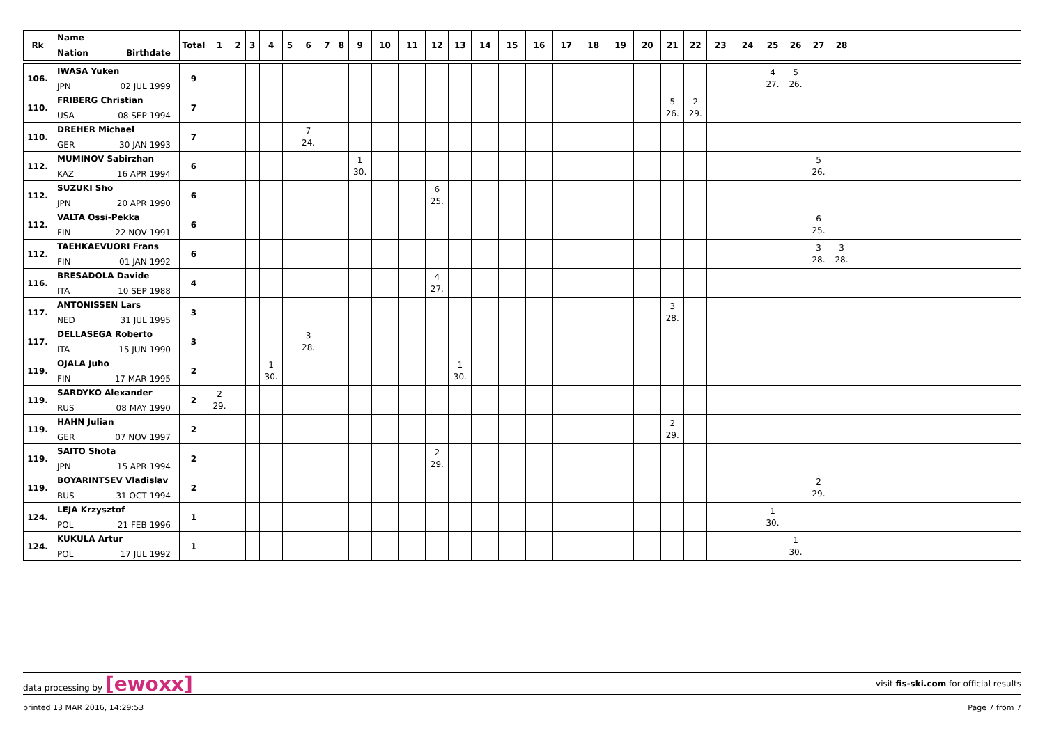| Rk | Name Nation Birthdate | Total | 1 | 2 | 3 | 4 | 5 | 6 | 7 | 8 | 9 | 10 | 11 | 12 | 13 | 14 | 15 | 16 | 17 | 18 | 19 | 20 | 21 | 22 | 23 | 24 | 25 | 26 | 27 | 28 | |
| --- | --- | --- | --- | --- | --- | --- | --- | --- | --- | --- | --- | --- | --- | --- | --- | --- | --- | --- | --- | --- | --- | --- | --- | --- | --- | --- | --- | --- | --- | --- | --- |
| 106. | IWASA Yuken JPN 02 JUL 1999 | 9 | | | | | | | | | | | | | | | | | | | | | | | | | 4 27. | 5 26. | | | |
| 110. | FRIBERG Christian USA 08 SEP 1994 | 7 | | | | | | | | | | | | | | | | | | | | | 5 26. | 2 29. | | | | | | | |
| 110. | DREHER Michael GER 30 JAN 1993 | 7 | | | | | | 7 24. | | | | | | | | | | | | | | | | | | | | | | | |
| 112. | MUMINOV Sabirzhan KAZ 16 APR 1994 | 6 | | | | | | | | | 1 30. | | | | | | | | | | | | | | | | | | 5 26. | | |
| 112. | SUZUKI Sho JPN 20 APR 1990 | 6 | | | | | | | | | | | | 6 25. | | | | | | | | | | | | | | | | | |
| 112. | VALTA Ossi-Pekka FIN 22 NOV 1991 | 6 | | | | | | | | | | | | | | | | | | | | | | | | | | | 6 25. | | |
| 112. | TAEHKAEVUORI Frans FIN 01 JAN 1992 | 6 | | | | | | | | | | | | | | | | | | | | | | | | | | | 3 28. | 3 28. | |
| 116. | BRESADOLA Davide ITA 10 SEP 1988 | 4 | | | | | | | | | | | | 4 27. | | | | | | | | | | | | | | | | | |
| 117. | ANTONISSEN Lars NED 31 JUL 1995 | 3 | | | | | | | | | | | | | | | | | | | | | 3 28. | | | | | | | | |
| 117. | DELLASEGA Roberto ITA 15 JUN 1990 | 3 | | | | | | 3 28. | | | | | | | | | | | | | | | | | | | | | | | |
| 119. | OJALA Juho FIN 17 MAR 1995 | 2 | | | | 1 30. | | | | | | | | | 1 30. | | | | | | | | | | | | | | | | |
| 119. | SARDYKO Alexander RUS 08 MAY 1990 | 2 | 2 29. | | | | | | | | | | | | | | | | | | | | | | | | | | | | |
| 119. | HAHN Julian GER 07 NOV 1997 | 2 | | | | | | | | | | | | | | | | | | | | | 2 29. | | | | | | | | |
| 119. | SAITO Shota JPN 15 APR 1994 | 2 | | | | | | | | | | | | 2 29. | | | | | | | | | | | | | | | | | |
| 119. | BOYARINTSEV Vladislav RUS 31 OCT 1994 | 2 | | | | | | | | | | | | | | | | | | | | | | | | | | | 2 29. | | |
| 124. | LEJA Krzysztof POL 21 FEB 1996 | 1 | | | | | | | | | | | | | | | | | | | | | | | | | 1 30. | | | | |
| 124. | KUKULA Artur POL 17 JUL 1992 | 1 | | | | | | | | | | | | | | | | | | | | | | | | | | 1 30. | | | |
data processing by [ewoxx]
visit fis-ski.com for official results
printed 13 MAR 2016, 14:29:53 Page 7 from 7